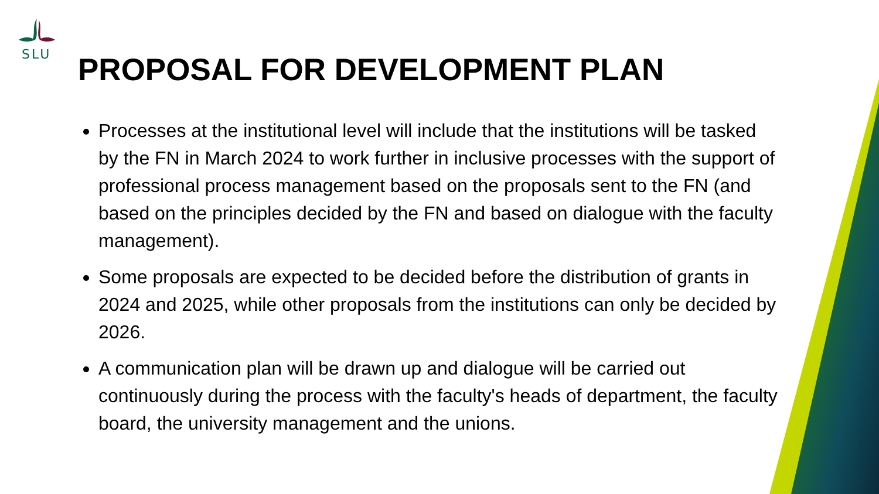SLU
PROPOSAL FOR DEVELOPMENT PLAN
Processes at the institutional level will include that the institutions will be tasked by the FN in March 2024 to work further in inclusive processes with the support of professional process management based on the proposals sent to the FN (and based on the principles decided by the FN and based on dialogue with the faculty management).
Some proposals are expected to be decided before the distribution of grants in 2024 and 2025, while other proposals from the institutions can only be decided by 2026.
A communication plan will be drawn up and dialogue will be carried out continuously during the process with the faculty's heads of department, the faculty board, the university management and the unions.